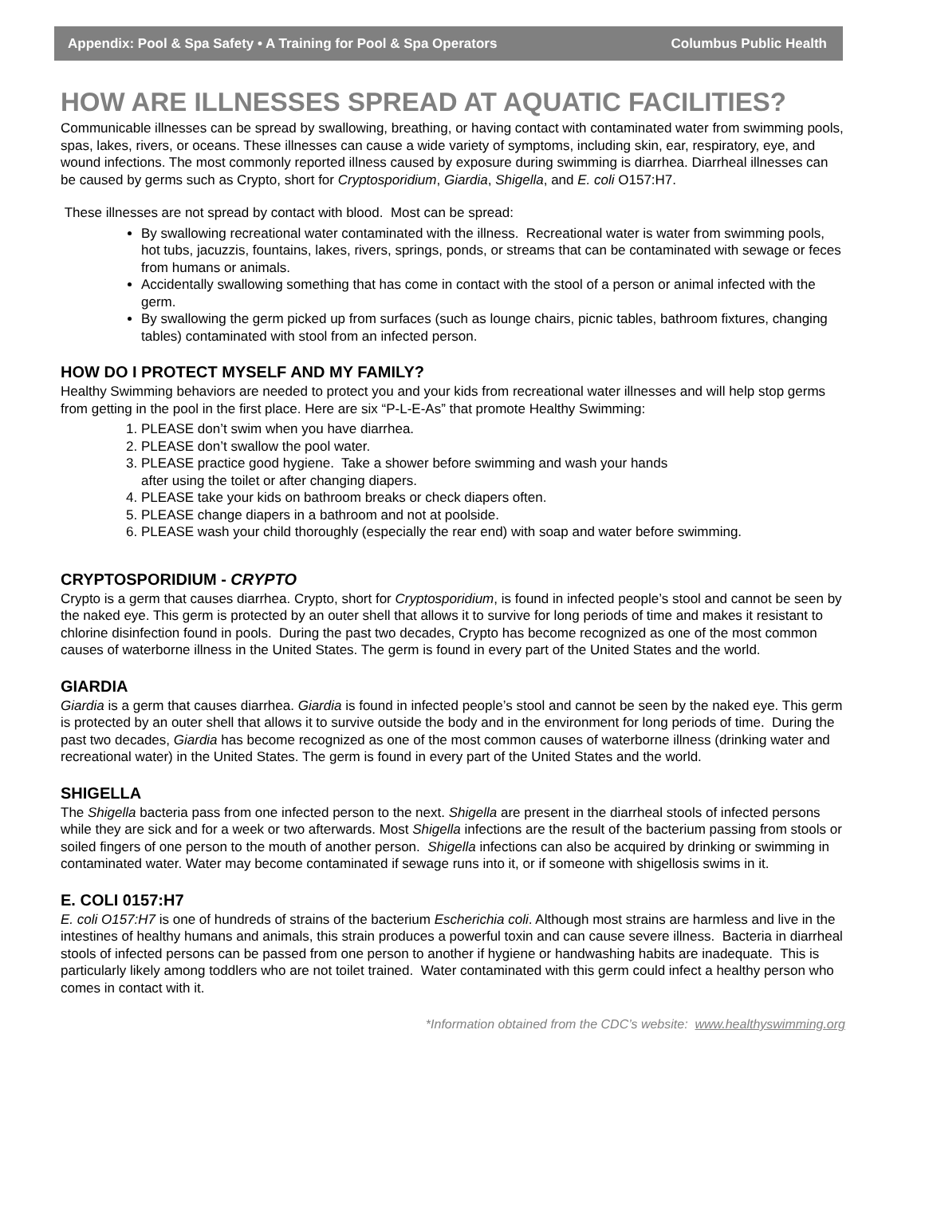Appendix: Pool & Spa Safety • A Training for Pool & Spa Operators Columbus Public Health
HOW ARE ILLNESSES SPREAD AT AQUATIC FACILITIES?
Communicable illnesses can be spread by swallowing, breathing, or having contact with contaminated water from swimming pools, spas, lakes, rivers, or oceans. These illnesses can cause a wide variety of symptoms, including skin, ear, respiratory, eye, and wound infections. The most commonly reported illness caused by exposure during swimming is diarrhea. Diarrheal illnesses can be caused by germs such as Crypto, short for Cryptosporidium, Giardia, Shigella, and E. coli O157:H7.
These illnesses are not spread by contact with blood. Most can be spread:
By swallowing recreational water contaminated with the illness. Recreational water is water from swimming pools, hot tubs, jacuzzis, fountains, lakes, rivers, springs, ponds, or streams that can be contaminated with sewage or feces from humans or animals.
Accidentally swallowing something that has come in contact with the stool of a person or animal infected with the germ.
By swallowing the germ picked up from surfaces (such as lounge chairs, picnic tables, bathroom fixtures, changing tables) contaminated with stool from an infected person.
HOW DO I PROTECT MYSELF AND MY FAMILY?
Healthy Swimming behaviors are needed to protect you and your kids from recreational water illnesses and will help stop germs from getting in the pool in the first place. Here are six “P-L-E-As” that promote Healthy Swimming:
1. PLEASE don’t swim when you have diarrhea.
2. PLEASE don’t swallow the pool water.
3. PLEASE practice good hygiene. Take a shower before swimming and wash your hands
after using the toilet or after changing diapers.
4. PLEASE take your kids on bathroom breaks or check diapers often.
5. PLEASE change diapers in a bathroom and not at poolside.
6. PLEASE wash your child thoroughly (especially the rear end) with soap and water before swimming.
CRYPTOSPORIDIUM - CRYPTO
Crypto is a germ that causes diarrhea. Crypto, short for Cryptosporidium, is found in infected people’s stool and cannot be seen by the naked eye. This germ is protected by an outer shell that allows it to survive for long periods of time and makes it resistant to chlorine disinfection found in pools. During the past two decades, Crypto has become recognized as one of the most common causes of waterborne illness in the United States. The germ is found in every part of the United States and the world.
GIARDIA
Giardia is a germ that causes diarrhea. Giardia is found in infected people’s stool and cannot be seen by the naked eye. This germ is protected by an outer shell that allows it to survive outside the body and in the environment for long periods of time. During the past two decades, Giardia has become recognized as one of the most common causes of waterborne illness (drinking water and recreational water) in the United States. The germ is found in every part of the United States and the world.
SHIGELLA
The Shigella bacteria pass from one infected person to the next. Shigella are present in the diarrheal stools of infected persons while they are sick and for a week or two afterwards. Most Shigella infections are the result of the bacterium passing from stools or soiled fingers of one person to the mouth of another person. Shigella infections can also be acquired by drinking or swimming in contaminated water. Water may become contaminated if sewage runs into it, or if someone with shigellosis swims in it.
E. COLI 0157:H7
E. coli O157:H7 is one of hundreds of strains of the bacterium Escherichia coli. Although most strains are harmless and live in the intestines of healthy humans and animals, this strain produces a powerful toxin and can cause severe illness. Bacteria in diarrheal stools of infected persons can be passed from one person to another if hygiene or handwashing habits are inadequate. This is particularly likely among toddlers who are not toilet trained. Water contaminated with this germ could infect a healthy person who comes in contact with it.
*Information obtained from the CDC’s website: www.healthyswimming.org